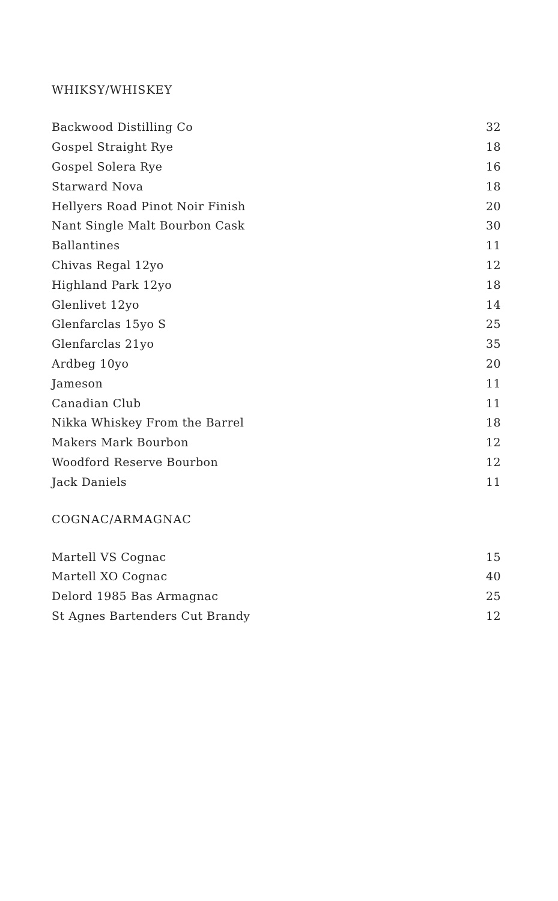WHIKSY/WHISKEY
| Backwood Distilling Co | 32 |
| Gospel Straight Rye | 18 |
| Gospel Solera Rye | 16 |
| Starward Nova | 18 |
| Hellyers Road Pinot Noir Finish | 20 |
| Nant Single Malt Bourbon Cask | 30 |
| Ballantines | 11 |
| Chivas Regal 12yo | 12 |
| Highland Park 12yo | 18 |
| Glenlivet 12yo | 14 |
| Glenfarclas 15yo S | 25 |
| Glenfarclas 21yo | 35 |
| Ardbeg 10yo | 20 |
| Jameson | 11 |
| Canadian Club | 11 |
| Nikka Whiskey From the Barrel | 18 |
| Makers Mark Bourbon | 12 |
| Woodford Reserve Bourbon | 12 |
| Jack Daniels | 11 |
COGNAC/ARMAGNAC
| Martell VS Cognac | 15 |
| Martell XO Cognac | 40 |
| Delord 1985 Bas Armagnac | 25 |
| St Agnes Bartenders Cut Brandy | 12 |